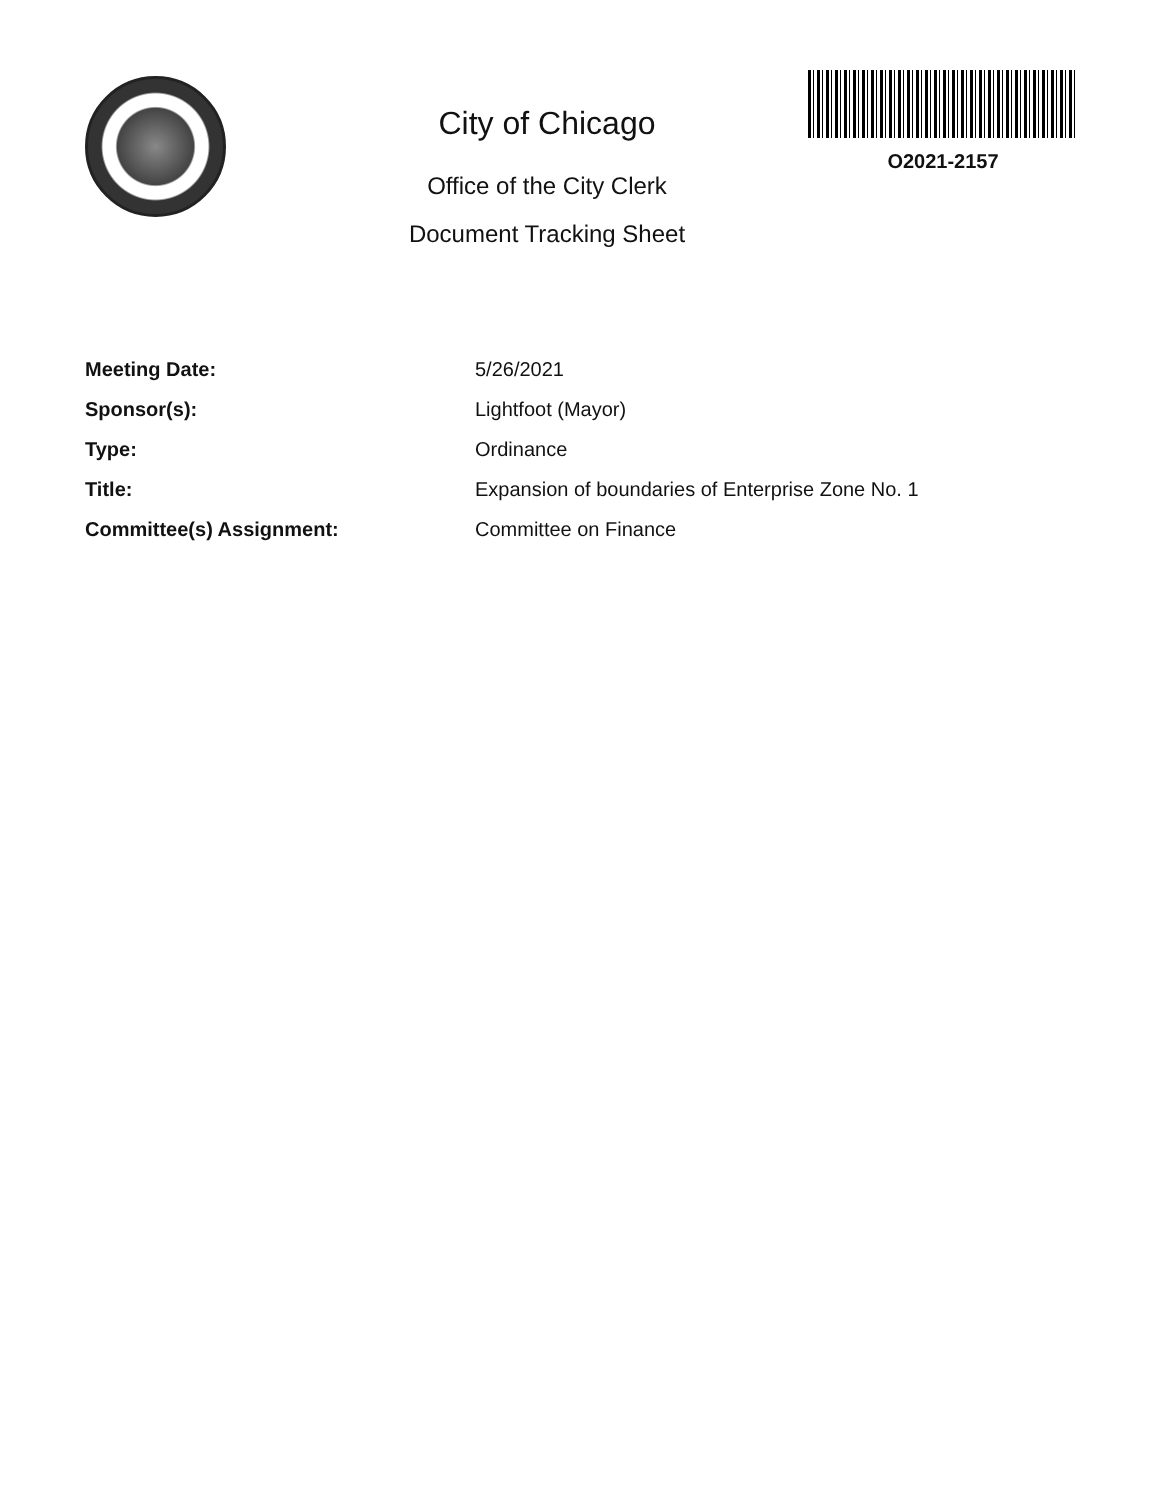City of Chicago
Office of the City Clerk
Document Tracking Sheet
O2021-2157
| Meeting Date: | 5/26/2021 |
| Sponsor(s): | Lightfoot (Mayor) |
| Type: | Ordinance |
| Title: | Expansion of boundaries of Enterprise Zone No. 1 |
| Committee(s) Assignment: | Committee on Finance |